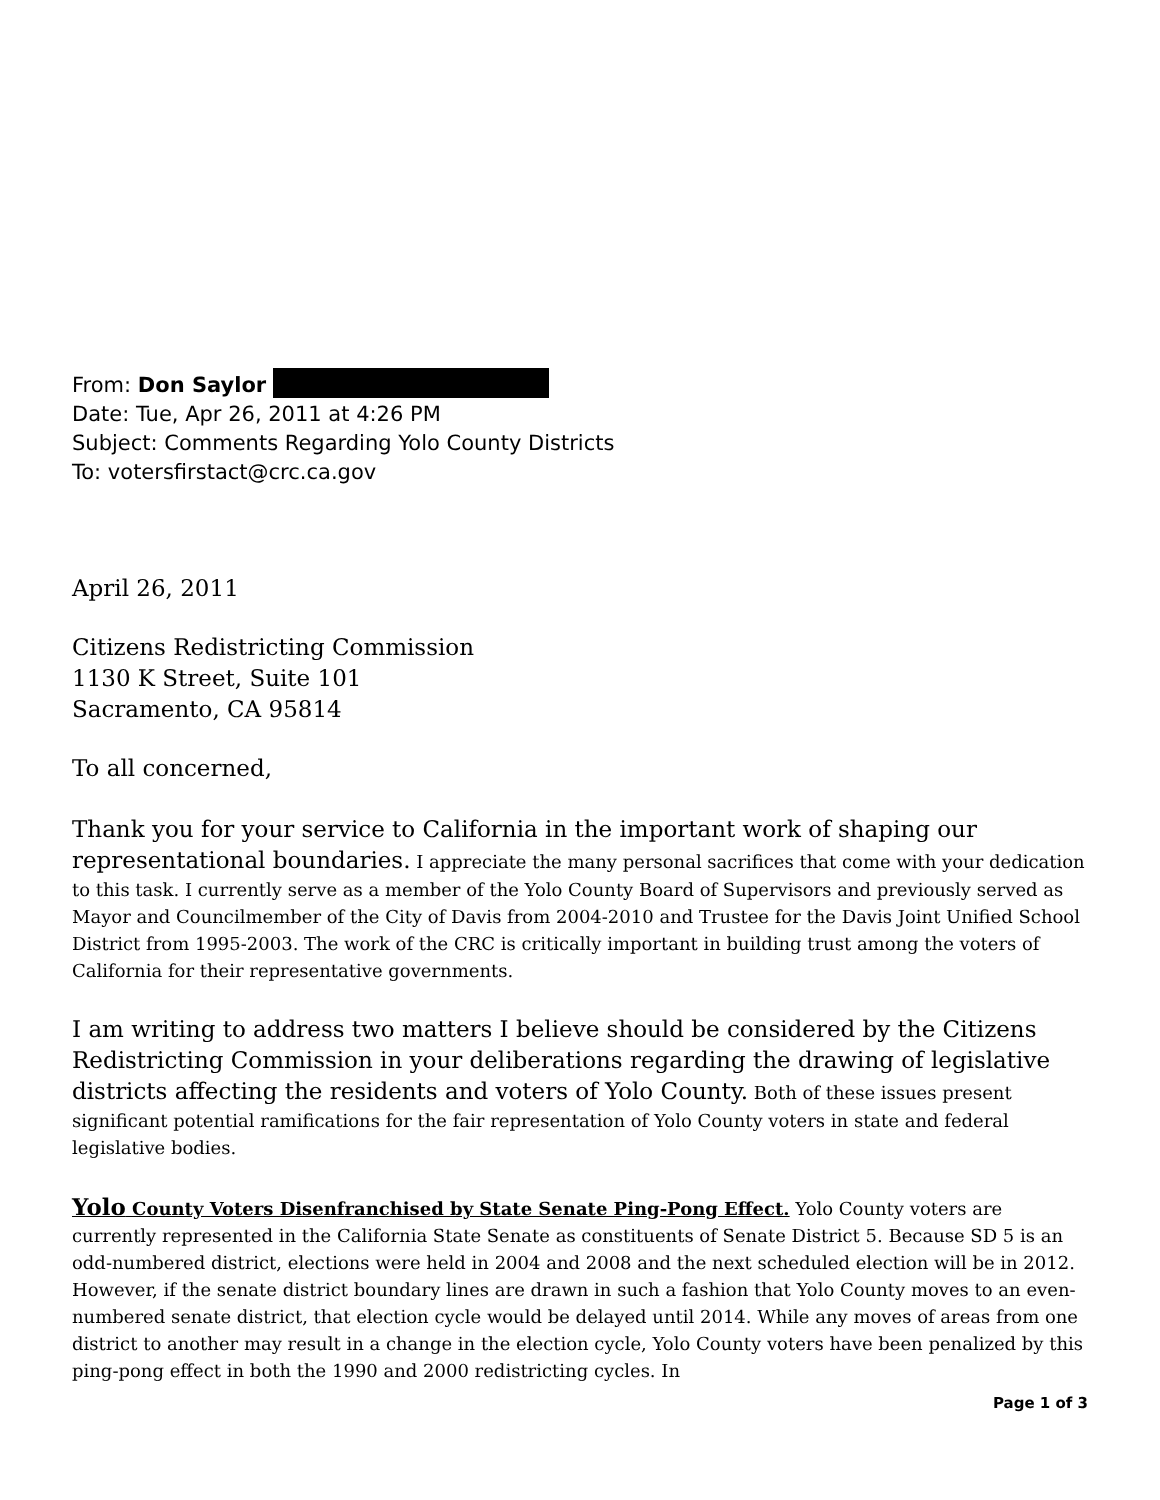From: Don Saylor
Date: Tue, Apr 26, 2011 at 4:26 PM
Subject: Comments Regarding Yolo County Districts
To: votersfirstact@crc.ca.gov
April 26, 2011
Citizens Redistricting Commission
1130 K Street, Suite 101
Sacramento, CA 95814
To all concerned,
Thank you for your service to California in the important work of shaping our representational boundaries. I appreciate the many personal sacrifices that come with your dedication to this task. I currently serve as a member of the Yolo County Board of Supervisors and previously served as Mayor and Councilmember of the City of Davis from 2004-2010 and Trustee for the Davis Joint Unified School District from 1995-2003. The work of the CRC is critically important in building trust among the voters of California for their representative governments.
I am writing to address two matters I believe should be considered by the Citizens Redistricting Commission in your deliberations regarding the drawing of legislative districts affecting the residents and voters of Yolo County. Both of these issues present significant potential ramifications for the fair representation of Yolo County voters in state and federal legislative bodies.
Yolo County Voters Disenfranchised by State Senate Ping-Pong Effect. Yolo County voters are currently represented in the California State Senate as constituents of Senate District 5. Because SD 5 is an odd-numbered district, elections were held in 2004 and 2008 and the next scheduled election will be in 2012. However, if the senate district boundary lines are drawn in such a fashion that Yolo County moves to an even-numbered senate district, that election cycle would be delayed until 2014. While any moves of areas from one district to another may result in a change in the election cycle, Yolo County voters have been penalized by this ping-pong effect in both the 1990 and 2000 redistricting cycles. In
Page 1 of 3